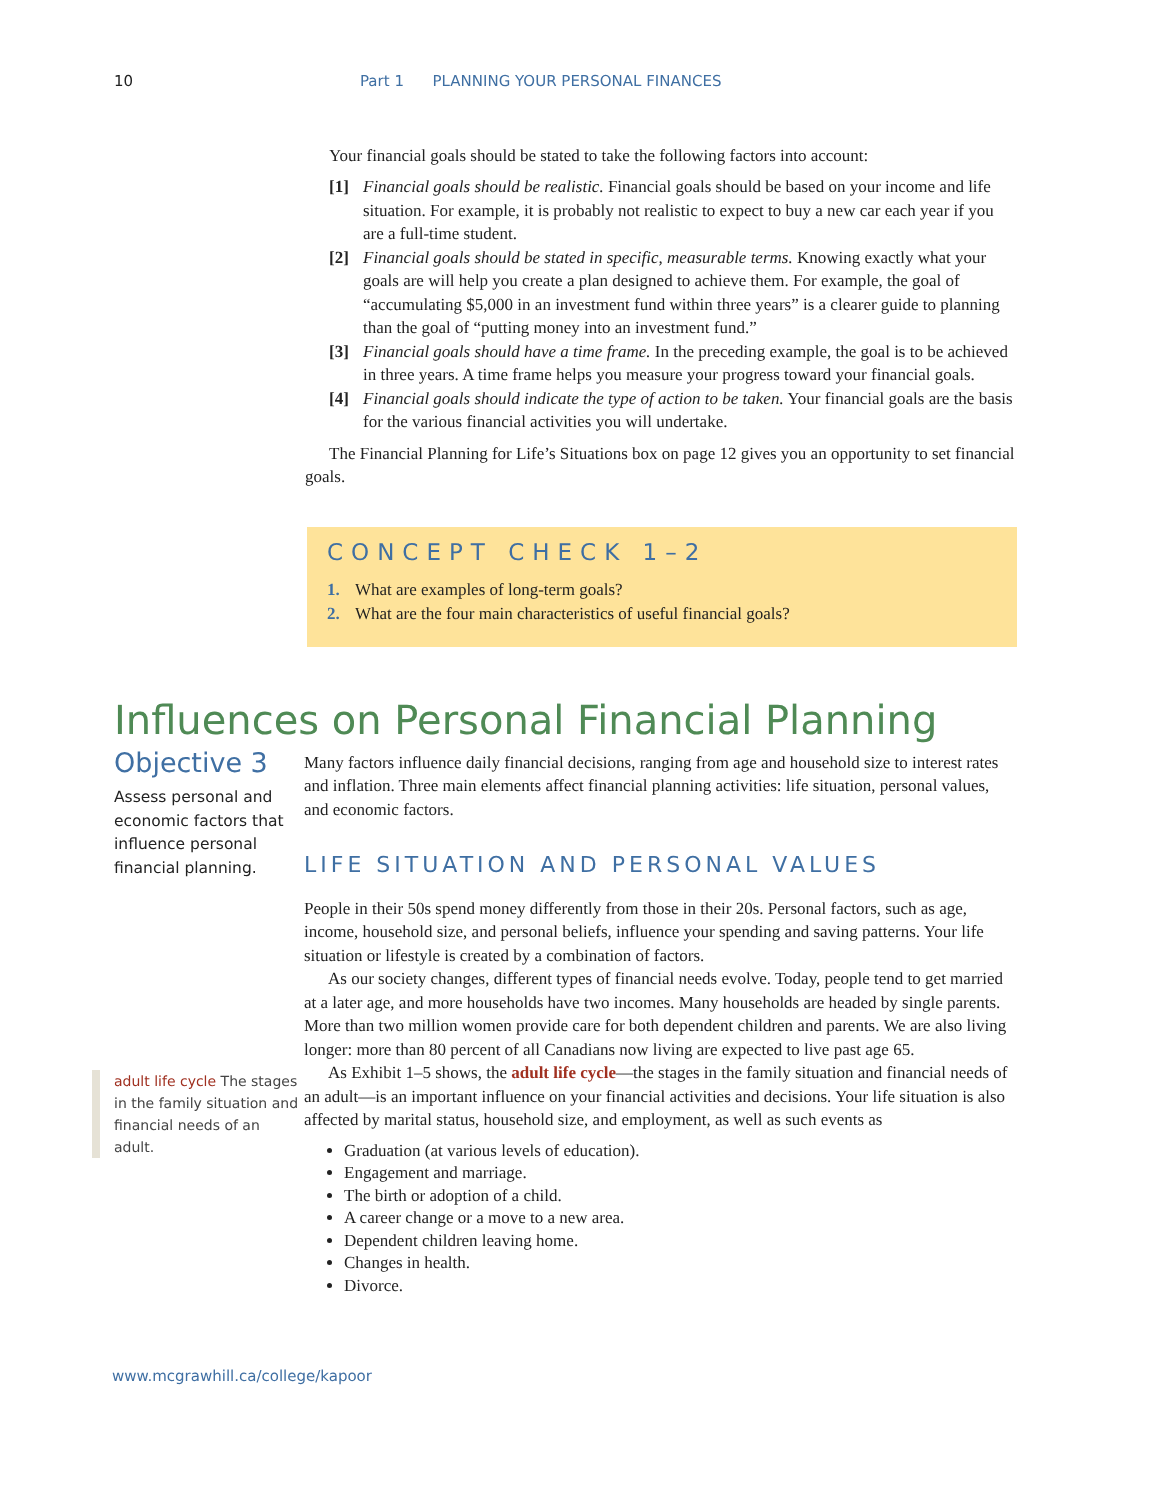10 Part 1 PLANNING YOUR PERSONAL FINANCES
Your financial goals should be stated to take the following factors into account:
[1] Financial goals should be realistic. Financial goals should be based on your income and life situation. For example, it is probably not realistic to expect to buy a new car each year if you are a full-time student.
[2] Financial goals should be stated in specific, measurable terms. Knowing exactly what your goals are will help you create a plan designed to achieve them. For example, the goal of “accumulating $5,000 in an investment fund within three years” is a clearer guide to planning than the goal of “putting money into an investment fund.”
[3] Financial goals should have a time frame. In the preceding example, the goal is to be achieved in three years. A time frame helps you measure your progress toward your financial goals.
[4] Financial goals should indicate the type of action to be taken. Your financial goals are the basis for the various financial activities you will undertake.
The Financial Planning for Life’s Situations box on page 12 gives you an opportunity to set financial goals.
CONCEPT CHECK 1–2
1. What are examples of long-term goals?
2. What are the four main characteristics of useful financial goals?
Influences on Personal Financial Planning
Objective 3
Assess personal and economic factors that influence personal financial planning.
adult life cycle The stages in the family situation and financial needs of an adult.
Many factors influence daily financial decisions, ranging from age and household size to interest rates and inflation. Three main elements affect financial planning activities: life situation, personal values, and economic factors.
LIFE SITUATION AND PERSONAL VALUES
People in their 50s spend money differently from those in their 20s. Personal factors, such as age, income, household size, and personal beliefs, influence your spending and saving patterns. Your life situation or lifestyle is created by a combination of factors.
As our society changes, different types of financial needs evolve. Today, people tend to get married at a later age, and more households have two incomes. Many households are headed by single parents. More than two million women provide care for both dependent children and parents. We are also living longer: more than 80 percent of all Canadians now living are expected to live past age 65.
As Exhibit 1–5 shows, the adult life cycle—the stages in the family situation and financial needs of an adult—is an important influence on your financial activities and decisions. Your life situation is also affected by marital status, household size, and employment, as well as such events as
Graduation (at various levels of education).
Engagement and marriage.
The birth or adoption of a child.
A career change or a move to a new area.
Dependent children leaving home.
Changes in health.
Divorce.
www.mcgrawhill.ca/college/kapoor